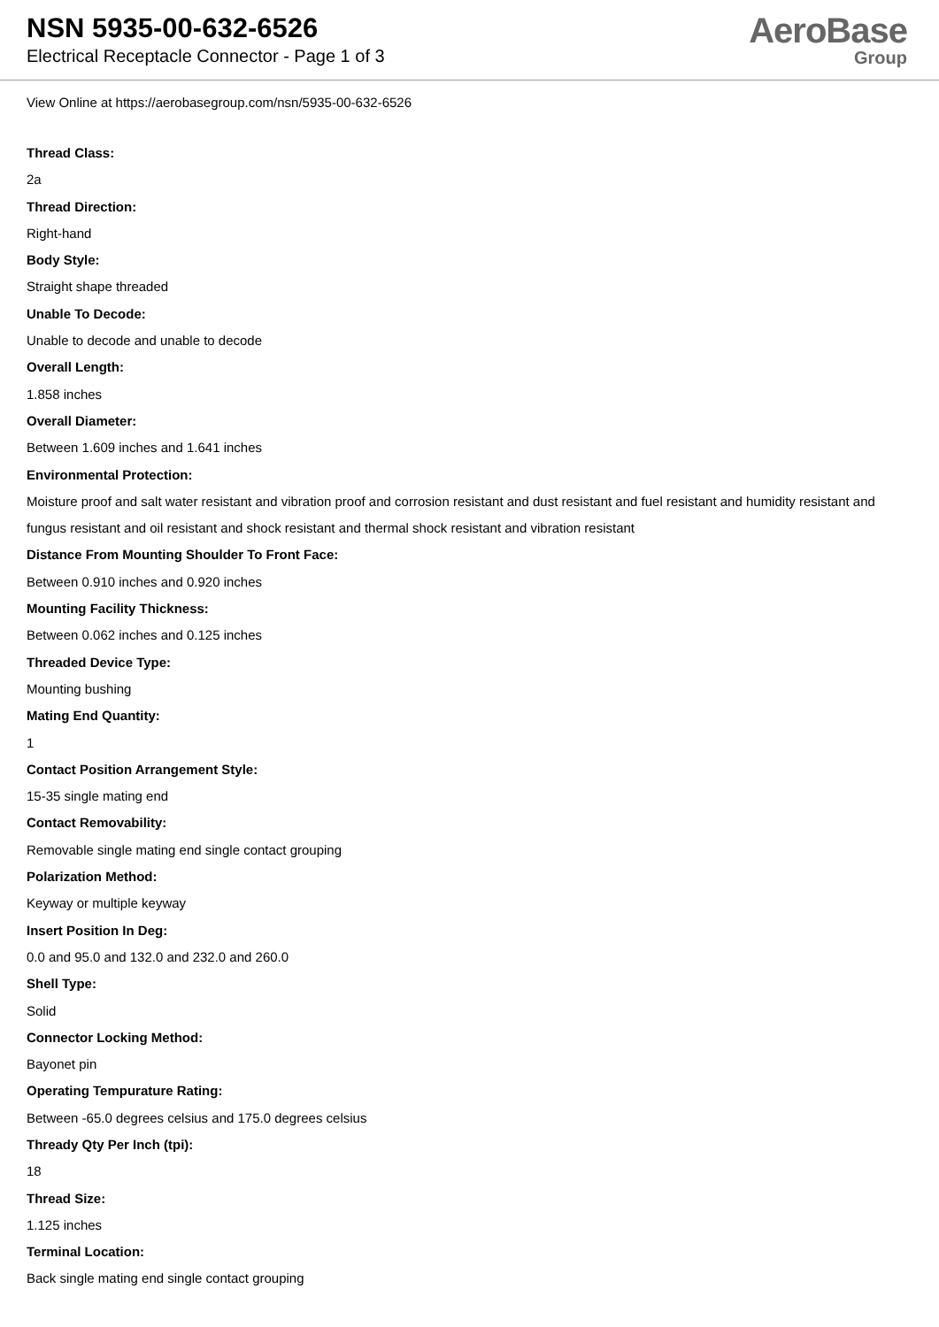NSN 5935-00-632-6526
Electrical Receptacle Connector - Page 1 of 3
AeroBase
Group
View Online at https://aerobasegroup.com/nsn/5935-00-632-6526
Thread Class:
2a
Thread Direction:
Right-hand
Body Style:
Straight shape threaded
Unable To Decode:
Unable to decode and unable to decode
Overall Length:
1.858 inches
Overall Diameter:
Between 1.609 inches and 1.641 inches
Environmental Protection:
Moisture proof and salt water resistant and vibration proof and corrosion resistant and dust resistant and fuel resistant and humidity resistant and fungus resistant and oil resistant and shock resistant and thermal shock resistant and vibration resistant
Distance From Mounting Shoulder To Front Face:
Between 0.910 inches and 0.920 inches
Mounting Facility Thickness:
Between 0.062 inches and 0.125 inches
Threaded Device Type:
Mounting bushing
Mating End Quantity:
1
Contact Position Arrangement Style:
15-35 single mating end
Contact Removability:
Removable single mating end single contact grouping
Polarization Method:
Keyway or multiple keyway
Insert Position In Deg:
0.0 and 95.0 and 132.0 and 232.0 and 260.0
Shell Type:
Solid
Connector Locking Method:
Bayonet pin
Operating Tempurature Rating:
Between -65.0 degrees celsius and 175.0 degrees celsius
Thready Qty Per Inch (tpi):
18
Thread Size:
1.125 inches
Terminal Location:
Back single mating end single contact grouping